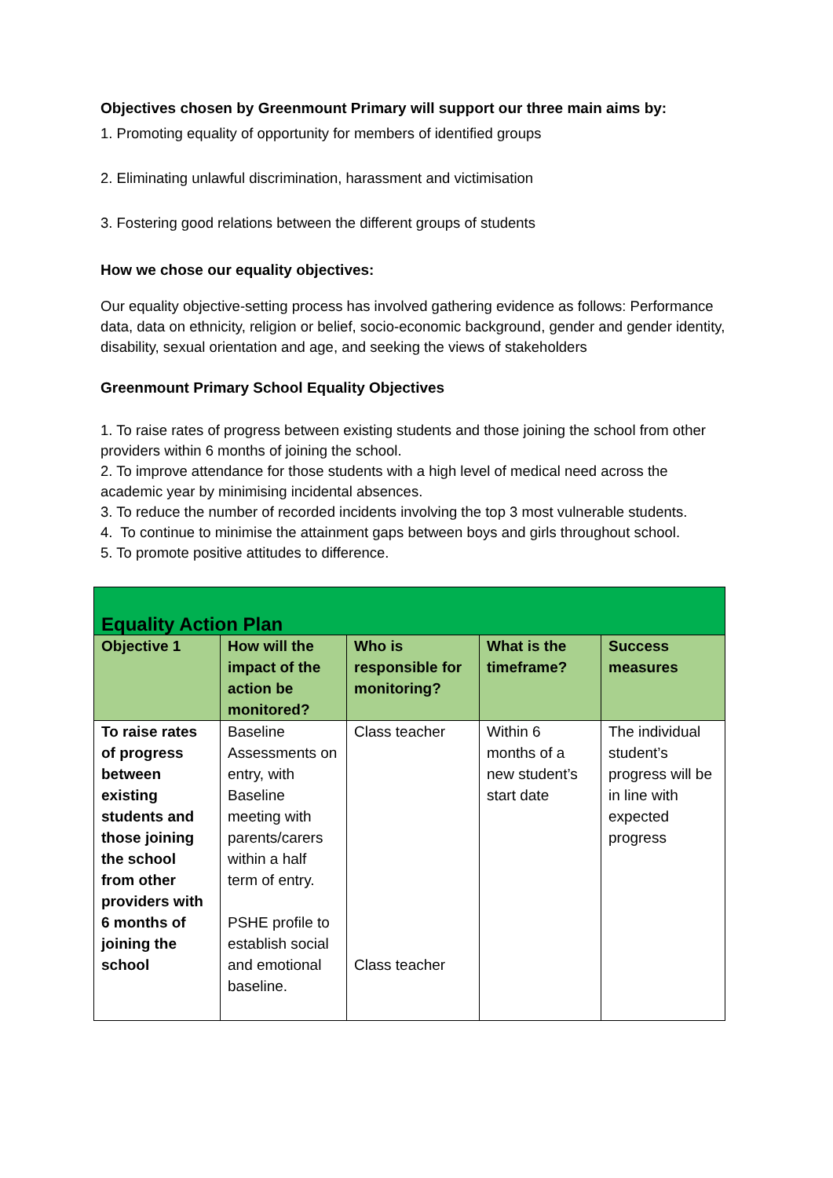Objectives chosen by Greenmount Primary will support our three main aims by:
1. Promoting equality of opportunity for members of identified groups
2. Eliminating unlawful discrimination, harassment and victimisation
3. Fostering good relations between the different groups of students
How we chose our equality objectives:
Our equality objective-setting process has involved gathering evidence as follows: Performance data, data on ethnicity, religion or belief, socio-economic background, gender and gender identity, disability, sexual orientation and age, and seeking the views of stakeholders
Greenmount Primary School Equality Objectives
1. To raise rates of progress between existing students and those joining the school from other providers within 6 months of joining the school.
2. To improve attendance for those students with a high level of medical need across the academic year by minimising incidental absences.
3. To reduce the number of recorded incidents involving the top 3 most vulnerable students.
4. To continue to minimise the attainment gaps between boys and girls throughout school.
5. To promote positive attitudes to difference.
| Equality Action Plan | | | | |
| Objective 1 | How will the impact of the action be monitored? | Who is responsible for monitoring? | What is the timeframe? | Success measures |
| To raise rates of progress between existing students and those joining the school from other providers with 6 months of joining the school | Baseline Assessments on entry, with Baseline meeting with parents/carers within a half term of entry. PSHE profile to establish social and emotional baseline. | Class teacher Class teacher | Within 6 months of a new student’s start date | The individual student’s progress will be in line with expected progress |